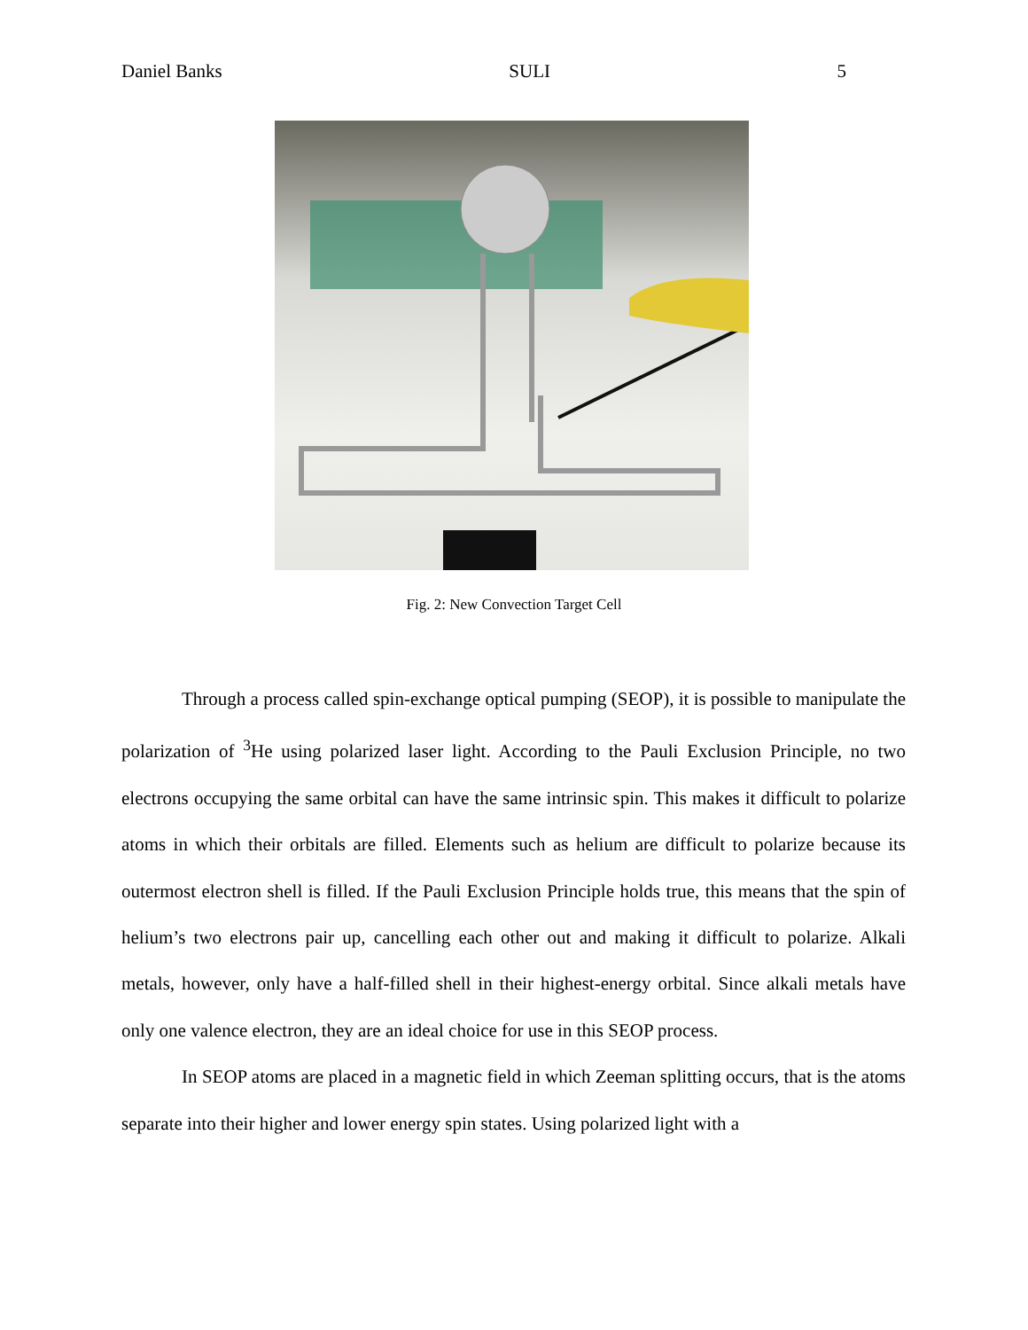Daniel Banks SULI 5
Fig. 2: New Convection Target Cell
Through a process called spin-exchange optical pumping (SEOP), it is possible to manipulate the polarization of <sup>3</sup>He using polarized laser light. According to the Pauli Exclusion Principle, no two electrons occupying the same orbital can have the same intrinsic spin. This makes it difficult to polarize atoms in which their orbitals are filled. Elements such as helium are difficult to polarize because its outermost electron shell is filled. If the Pauli Exclusion Principle holds true, this means that the spin of helium’s two electrons pair up, cancelling each other out and making it difficult to polarize. Alkali metals, however, only have a half-filled shell in their highest-energy orbital. Since alkali metals have only one valence electron, they are an ideal choice for use in this SEOP process.
In SEOP atoms are placed in a magnetic field in which Zeeman splitting occurs, that is the atoms separate into their higher and lower energy spin states. Using polarized light with a